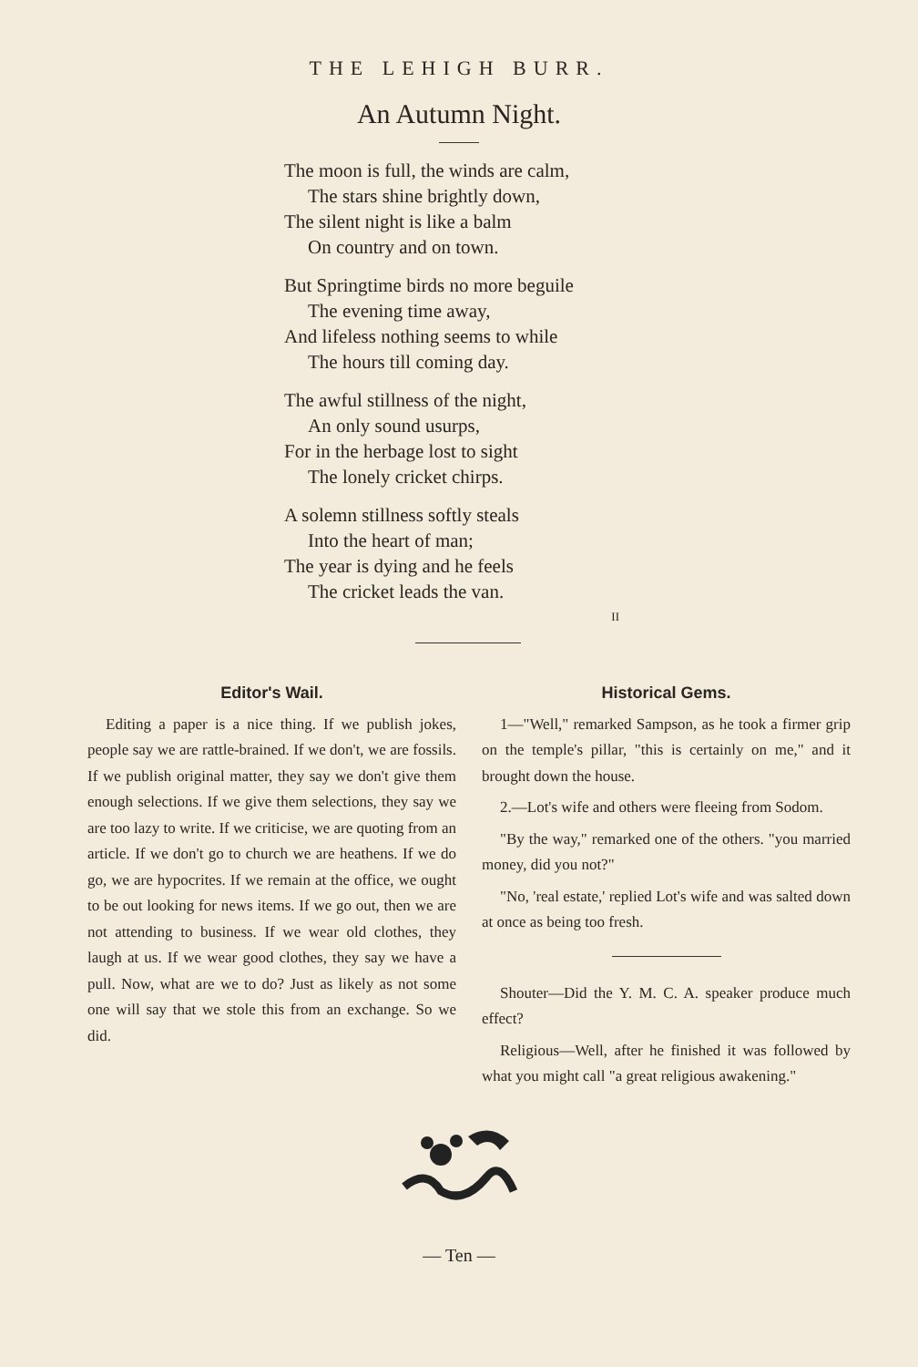THE LEHIGH BURR.
An Autumn Night.
The moon is full, the winds are calm,
The stars shine brightly down,
The silent night is like a balm
On country and on town.
But Springtime birds no more beguile
The evening time away,
And lifeless nothing seems to while
The hours till coming day.
The awful stillness of the night,
An only sound usurps,
For in the herbage lost to sight
The lonely cricket chirps.
A solemn stillness softly steals
Into the heart of man;
The year is dying and he feels
The cricket leads the van.
II
Editor's Wail.
Editing a paper is a nice thing. If we publish jokes, people say we are rattle-brained. If we don't, we are fossils. If we publish original matter, they say we don't give them enough selections. If we give them selections, they say we are too lazy to write. If we criticise, we are quoting from an article. If we don't go to church we are heathens. If we do go, we are hypocrites. If we remain at the office, we ought to be out looking for news items. If we go out, then we are not attending to business. If we wear old clothes, they laugh at us. If we wear good clothes, they say we have a pull. Now, what are we to do? Just as likely as not some one will say that we stole this from an exchange. So we did.
Historical Gems.
1—"Well," remarked Sampson, as he took a firmer grip on the temple's pillar, "this is certainly on me," and it brought down the house.
2.—Lot's wife and others were fleeing from Sodom.
"By the way," remarked one of the others. "you married money, did you not?"
"No, 'real estate,' replied Lot's wife and was salted down at once as being too fresh.
Shouter—Did the Y. M. C. A. speaker produce much effect?
Religious—Well, after he finished it was followed by what you might call "a great religious awakening."
— Ten —